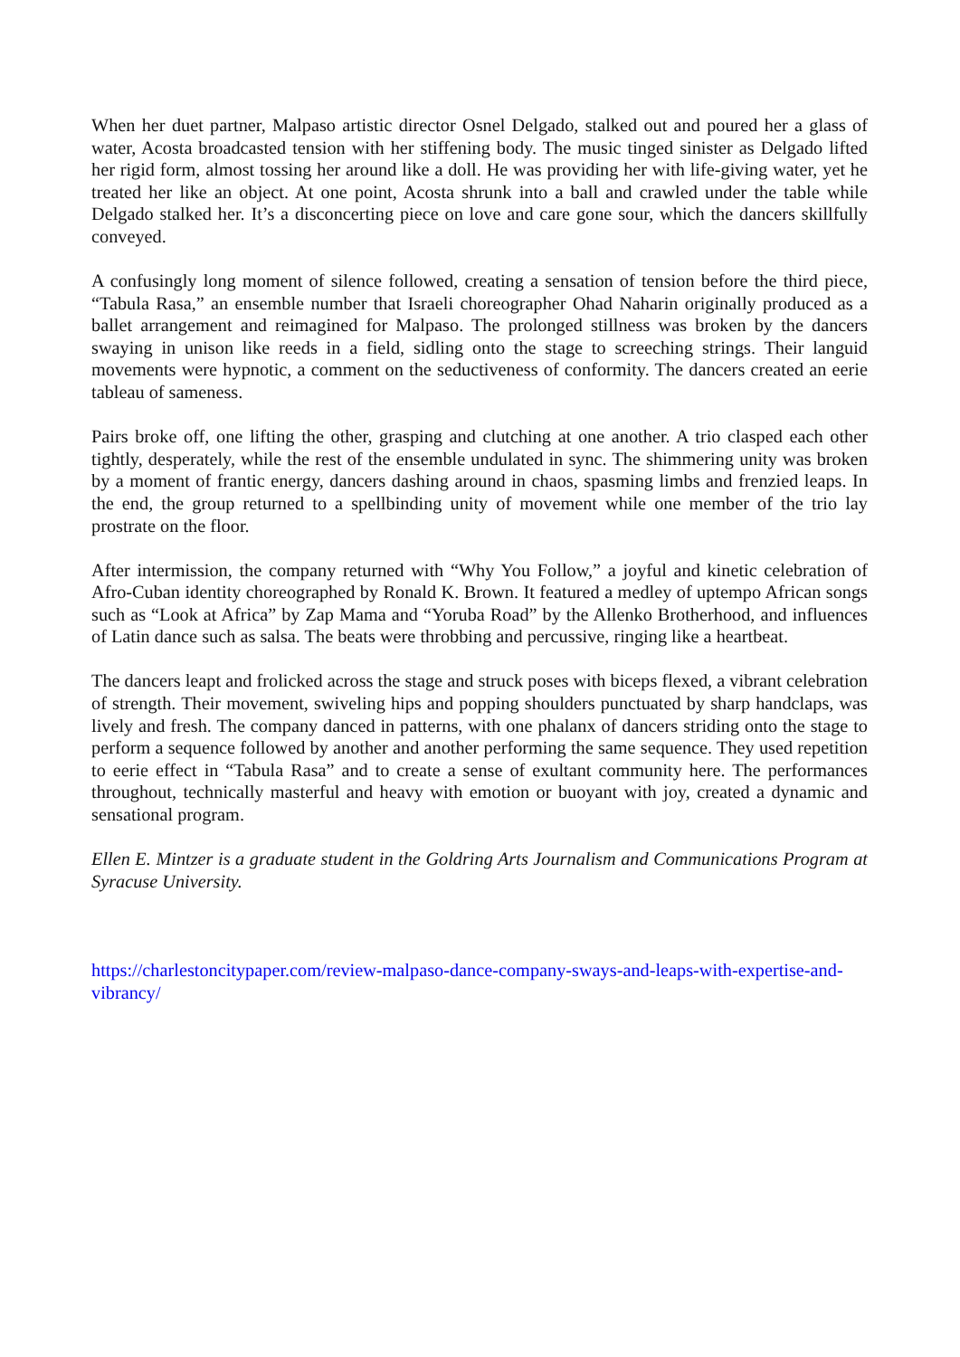When her duet partner, Malpaso artistic director Osnel Delgado, stalked out and poured her a glass of water, Acosta broadcasted tension with her stiffening body. The music tinged sinister as Delgado lifted her rigid form, almost tossing her around like a doll. He was providing her with life-giving water, yet he treated her like an object. At one point, Acosta shrunk into a ball and crawled under the table while Delgado stalked her. It’s a disconcerting piece on love and care gone sour, which the dancers skillfully conveyed.
A confusingly long moment of silence followed, creating a sensation of tension before the third piece, “Tabula Rasa,” an ensemble number that Israeli choreographer Ohad Naharin originally produced as a ballet arrangement and reimagined for Malpaso. The prolonged stillness was broken by the dancers swaying in unison like reeds in a field, sidling onto the stage to screeching strings. Their languid movements were hypnotic, a comment on the seductiveness of conformity. The dancers created an eerie tableau of sameness.
Pairs broke off, one lifting the other, grasping and clutching at one another. A trio clasped each other tightly, desperately, while the rest of the ensemble undulated in sync. The shimmering unity was broken by a moment of frantic energy, dancers dashing around in chaos, spasming limbs and frenzied leaps. In the end, the group returned to a spellbinding unity of movement while one member of the trio lay prostrate on the floor.
After intermission, the company returned with “Why You Follow,” a joyful and kinetic celebration of Afro-Cuban identity choreographed by Ronald K. Brown. It featured a medley of uptempo African songs such as “Look at Africa” by Zap Mama and “Yoruba Road” by the Allenko Brotherhood, and influences of Latin dance such as salsa. The beats were throbbing and percussive, ringing like a heartbeat.
The dancers leapt and frolicked across the stage and struck poses with biceps flexed, a vibrant celebration of strength. Their movement, swiveling hips and popping shoulders punctuated by sharp handclaps, was lively and fresh. The company danced in patterns, with one phalanx of dancers striding onto the stage to perform a sequence followed by another and another performing the same sequence. They used repetition to eerie effect in “Tabula Rasa” and to create a sense of exultant community here. The performances throughout, technically masterful and heavy with emotion or buoyant with joy, created a dynamic and sensational program.
Ellen E. Mintzer is a graduate student in the Goldring Arts Journalism and Communications Program at Syracuse University.
https://charlestoncitypaper.com/review-malpaso-dance-company-sways-and-leaps-with-expertise-and-vibrancy/